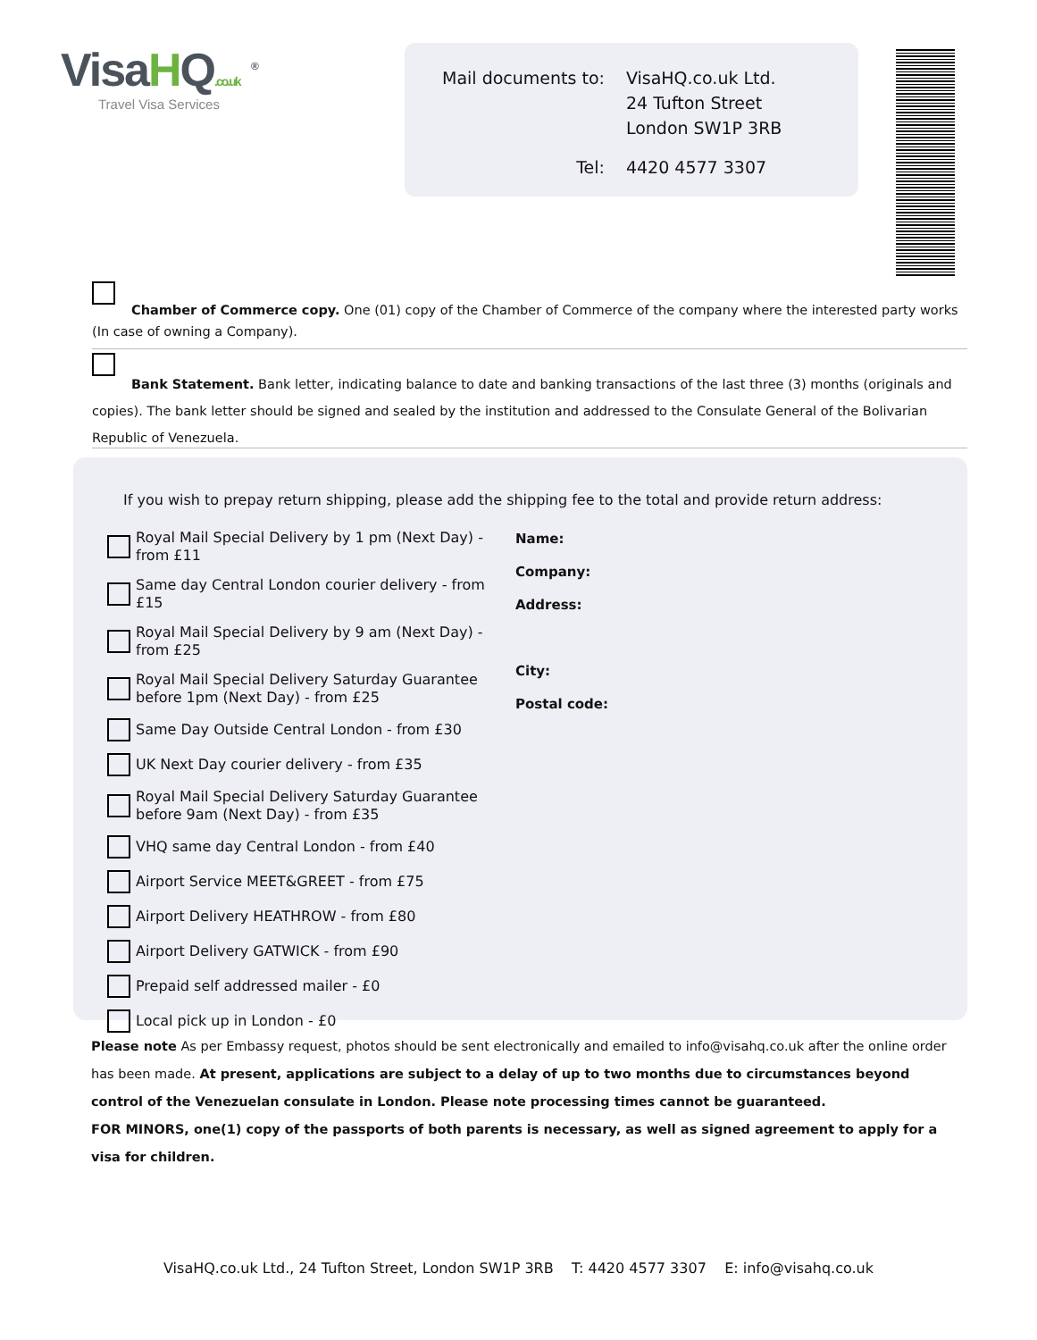VisaHQ.co.uk <sup>®</sup>
Travel Visa Services
| Mail documents to: | VisaHQ.co.uk Ltd. 24 Tufton Street London SW1P 3RB |
| Tel: | 4420 4577 3307 |
Chamber of Commerce copy. One (01) copy of the Chamber of Commerce of the company where the interested party works (In case of owning a Company).
Bank Statement. Bank letter, indicating balance to date and banking transactions of the last three (3) months (originals and copies). The bank letter should be signed and sealed by the institution and addressed to the Consulate General of the Bolivarian Republic of Venezuela.
If you wish to prepay return shipping, please add the shipping fee to the total and provide return address:
Royal Mail Special Delivery by 1 pm (Next Day) - from £11
Same day Central London courier delivery - from £15
Royal Mail Special Delivery by 9 am (Next Day) - from £25
Royal Mail Special Delivery Saturday Guarantee before 1pm (Next Day) - from £25
Same Day Outside Central London - from £30
UK Next Day courier delivery - from £35
Royal Mail Special Delivery Saturday Guarantee before 9am (Next Day) - from £35
VHQ same day Central London - from £40
Airport Service MEET&GREET - from £75
Airport Delivery HEATHROW - from £80
Airport Delivery GATWICK - from £90
Prepaid self addressed mailer - £0
Local pick up in London - £0
Name:
Company:
Address:
City:
Postal code:
Please note As per Embassy request, photos should be sent electronically and emailed to info@visahq.co.uk after the online order has been made. At present, applications are subject to a delay of up to two months due to circumstances beyond control of the Venezuelan consulate in London. Please note processing times cannot be guaranteed.
FOR MINORS, one(1) copy of the passports of both parents is necessary, as well as signed agreement to apply for a visa for children.
VisaHQ.co.uk Ltd., 24 Tufton Street, London SW1P 3RB T: 4420 4577 3307 E: info@visahq.co.uk